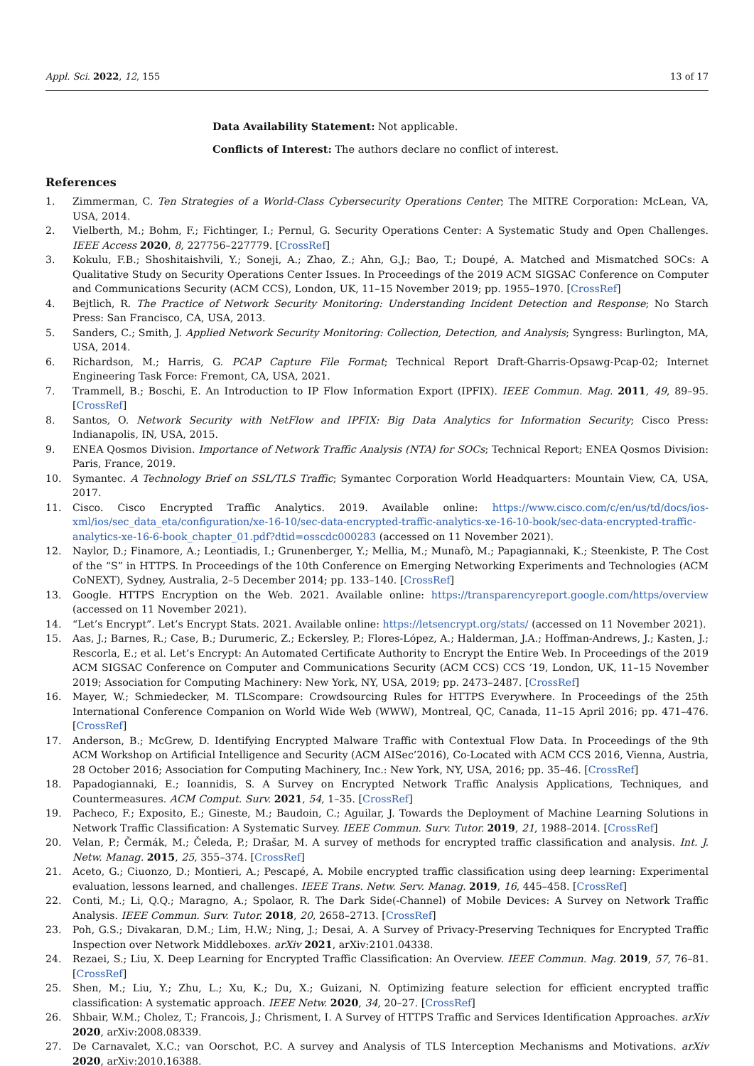Appl. Sci. 2022, 12, 155 13 of 17
Data Availability Statement: Not applicable.
Conflicts of Interest: The authors declare no conflict of interest.
References
1. Zimmerman, C. Ten Strategies of a World-Class Cybersecurity Operations Center; The MITRE Corporation: McLean, VA, USA, 2014.
2. Vielberth, M.; Bohm, F.; Fichtinger, I.; Pernul, G. Security Operations Center: A Systematic Study and Open Challenges. IEEE Access 2020, 8, 227756–227779. [CrossRef]
3. Kokulu, F.B.; Shoshitaishvili, Y.; Soneji, A.; Zhao, Z.; Ahn, G.J.; Bao, T.; Doupé, A. Matched and Mismatched SOCs: A Qualitative Study on Security Operations Center Issues. In Proceedings of the 2019 ACM SIGSAC Conference on Computer and Communications Security (ACM CCS), London, UK, 11–15 November 2019; pp. 1955–1970. [CrossRef]
4. Bejtlich, R. The Practice of Network Security Monitoring: Understanding Incident Detection and Response; No Starch Press: San Francisco, CA, USA, 2013.
5. Sanders, C.; Smith, J. Applied Network Security Monitoring: Collection, Detection, and Analysis; Syngress: Burlington, MA, USA, 2014.
6. Richardson, M.; Harris, G. PCAP Capture File Format; Technical Report Draft-Gharris-Opsawg-Pcap-02; Internet Engineering Task Force: Fremont, CA, USA, 2021.
7. Trammell, B.; Boschi, E. An Introduction to IP Flow Information Export (IPFIX). IEEE Commun. Mag. 2011, 49, 89–95. [CrossRef]
8. Santos, O. Network Security with NetFlow and IPFIX: Big Data Analytics for Information Security; Cisco Press: Indianapolis, IN, USA, 2015.
9. ENEA Qosmos Division. Importance of Network Traffic Analysis (NTA) for SOCs; Technical Report; ENEA Qosmos Division: Paris, France, 2019.
10. Symantec. A Technology Brief on SSL/TLS Traffic; Symantec Corporation World Headquarters: Mountain View, CA, USA, 2017.
11. Cisco. Cisco Encrypted Traffic Analytics. 2019. Available online: https://www.cisco.com/c/en/us/td/docs/ios-xml/ios/sec_data_eta/configuration/xe-16-10/sec-data-encrypted-traffic-analytics-xe-16-10-book/sec-data-encrypted-traffic-analytics-xe-16-6-book_chapter_01.pdf?dtid=osscdc000283 (accessed on 11 November 2021).
12. Naylor, D.; Finamore, A.; Leontiadis, I.; Grunenberger, Y.; Mellia, M.; Munafò, M.; Papagiannaki, K.; Steenkiste, P. The Cost of the “S” in HTTPS. In Proceedings of the 10th Conference on Emerging Networking Experiments and Technologies (ACM CoNEXT), Sydney, Australia, 2–5 December 2014; pp. 133–140. [CrossRef]
13. Google. HTTPS Encryption on the Web. 2021. Available online: https://transparencyreport.google.com/https/overview (accessed on 11 November 2021).
14. “Let’s Encrypt”. Let’s Encrypt Stats. 2021. Available online: https://letsencrypt.org/stats/ (accessed on 11 November 2021).
15. Aas, J.; Barnes, R.; Case, B.; Durumeric, Z.; Eckersley, P.; Flores-López, A.; Halderman, J.A.; Hoffman-Andrews, J.; Kasten, J.; Rescorla, E.; et al. Let’s Encrypt: An Automated Certificate Authority to Encrypt the Entire Web. In Proceedings of the 2019 ACM SIGSAC Conference on Computer and Communications Security (ACM CCS) CCS ’19, London, UK, 11–15 November 2019; Association for Computing Machinery: New York, NY, USA, 2019; pp. 2473–2487. [CrossRef]
16. Mayer, W.; Schmiedecker, M. TLScompare: Crowdsourcing Rules for HTTPS Everywhere. In Proceedings of the 25th International Conference Companion on World Wide Web (WWW), Montreal, QC, Canada, 11–15 April 2016; pp. 471–476. [CrossRef]
17. Anderson, B.; McGrew, D. Identifying Encrypted Malware Traffic with Contextual Flow Data. In Proceedings of the 9th ACM Workshop on Artificial Intelligence and Security (ACM AISec’2016), Co-Located with ACM CCS 2016, Vienna, Austria, 28 October 2016; Association for Computing Machinery, Inc.: New York, NY, USA, 2016; pp. 35–46. [CrossRef]
18. Papadogiannaki, E.; Ioannidis, S. A Survey on Encrypted Network Traffic Analysis Applications, Techniques, and Countermeasures. ACM Comput. Surv. 2021, 54, 1–35. [CrossRef]
19. Pacheco, F.; Exposito, E.; Gineste, M.; Baudoin, C.; Aguilar, J. Towards the Deployment of Machine Learning Solutions in Network Traffic Classification: A Systematic Survey. IEEE Commun. Surv. Tutor. 2019, 21, 1988–2014. [CrossRef]
20. Velan, P.; Čermák, M.; Čeleda, P.; Drašar, M. A survey of methods for encrypted traffic classification and analysis. Int. J. Netw. Manag. 2015, 25, 355–374. [CrossRef]
21. Aceto, G.; Ciuonzo, D.; Montieri, A.; Pescapé, A. Mobile encrypted traffic classification using deep learning: Experimental evaluation, lessons learned, and challenges. IEEE Trans. Netw. Serv. Manag. 2019, 16, 445–458. [CrossRef]
22. Conti, M.; Li, Q.Q.; Maragno, A.; Spolaor, R. The Dark Side(-Channel) of Mobile Devices: A Survey on Network Traffic Analysis. IEEE Commun. Surv. Tutor. 2018, 20, 2658–2713. [CrossRef]
23. Poh, G.S.; Divakaran, D.M.; Lim, H.W.; Ning, J.; Desai, A. A Survey of Privacy-Preserving Techniques for Encrypted Traffic Inspection over Network Middleboxes. arXiv 2021, arXiv:2101.04338.
24. Rezaei, S.; Liu, X. Deep Learning for Encrypted Traffic Classification: An Overview. IEEE Commun. Mag. 2019, 57, 76–81. [CrossRef]
25. Shen, M.; Liu, Y.; Zhu, L.; Xu, K.; Du, X.; Guizani, N. Optimizing feature selection for efficient encrypted traffic classification: A systematic approach. IEEE Netw. 2020, 34, 20–27. [CrossRef]
26. Shbair, W.M.; Cholez, T.; Francois, J.; Chrisment, I. A Survey of HTTPS Traffic and Services Identification Approaches. arXiv 2020, arXiv:2008.08339.
27. De Carnavalet, X.C.; van Oorschot, P.C. A survey and Analysis of TLS Interception Mechanisms and Motivations. arXiv 2020, arXiv:2010.16388.